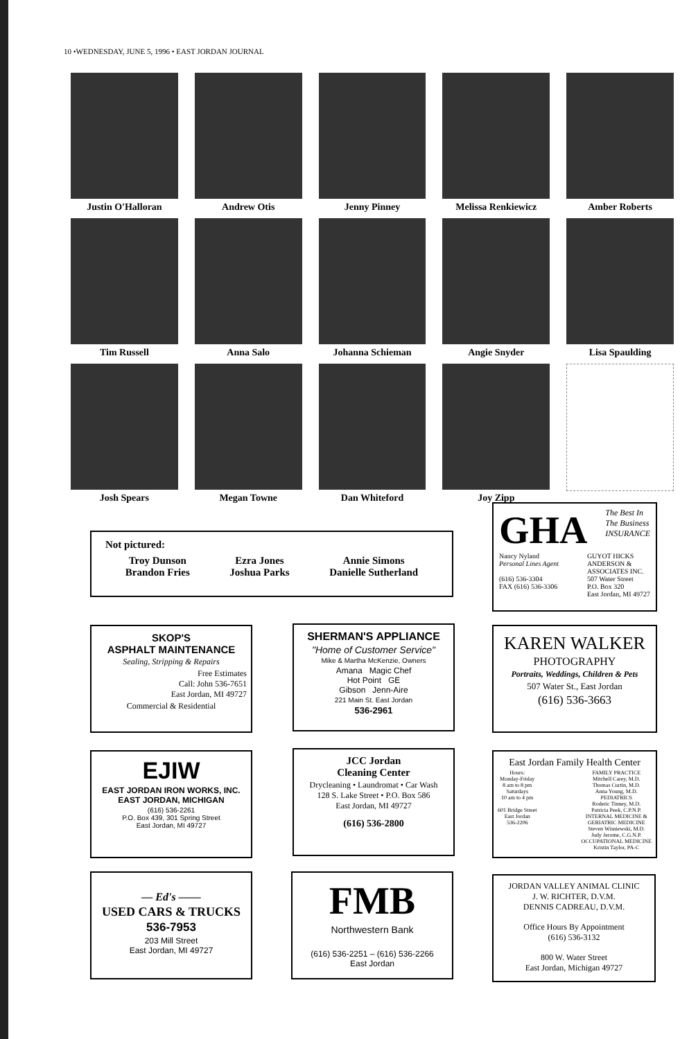10 •WEDNESDAY, JUNE 5, 1996 • EAST JORDAN JOURNAL
Justin O'Halloran
Andrew Otis
Jenny Pinney
Melissa Renkiewicz
Amber Roberts
Tim Russell
Anna Salo
Johanna Schieman
Angie Snyder
Lisa Spaulding
Josh Spears
Megan Towne
Dan Whiteford
Joy Zipp
Not pictured:
Troy Dunson
Brandon Fries
Ezra Jones
Joshua Parks
Annie Simons
Danielle Sutherland
GHA The Best In
The Business
INSURANCE
Nancy Nyland
Personal Lines Agent
(616) 536-3304
FAX (616) 536-3306
GUYOT HICKS
ANDERSON &
ASSOCIATES INC.
507 Water Street
P.O. Box 320
East Jordan, MI 49727
SKOP'S
ASPHALT MAINTENANCE
Sealing, Stripping & Repairs
Free Estimates
Call: John 536-7651
East Jordan, MI 49727
Commercial & Residential
SHERMAN'S APPLIANCE
"Home of Customer Service"
Mike & Martha McKenzie, Owners
Amana Magic Chef
Hot Point GE
Gibson Jenn-Aire
221 Main St. East Jordan
536-2961
KAREN WALKER
PHOTOGRAPHY
Portraits, Weddings, Children & Pets
507 Water St., East Jordan
(616) 536-3663
EJIW
EAST JORDAN IRON WORKS, INC.
EAST JORDAN, MICHIGAN
(616) 536-2261
P.O. Box 439, 301 Spring Street
East Jordan, MI 49727
JCC Jordan
Cleaning Center
Drycleaning • Laundromat • Car Wash
128 S. Lake Street • P.O. Box 586
East Jordan, MI 49727
(616) 536-2800
East Jordan Family Health Center
Hours:
Monday-Friday
8 am to 8 pm
Saturdays
10 am to 4 pm
601 Bridge Street
East Jordan
536-2206
FAMILY PRACTICE
Mitchell Carey, M.D.
Thomas Curtin, M.D.
Anna Young, M.D.
PEDIATRICS
Roderic Tinney, M.D.
Patricia Peek, C.P.N.P.
INTERNAL MEDICINE &
GERIATRIC MEDICINE
Steven Wisniewski, M.D.
Judy Jerome, C.G.N.P.
OCCUPATIONAL MEDICINE
Kristin Taylor, PA-C
— Ed's ——
USED CARS & TRUCKS
536-7953
203 Mill Street
East Jordan, MI 49727
FMB
Northwestern Bank
(616) 536-2251 – (616) 536-2266
East Jordan
JORDAN VALLEY ANIMAL CLINIC
J. W. RICHTER, D.V.M.
DENNIS CADREAU, D.V.M.
Office Hours By Appointment
(616) 536-3132
800 W. Water Street
East Jordan, Michigan 49727